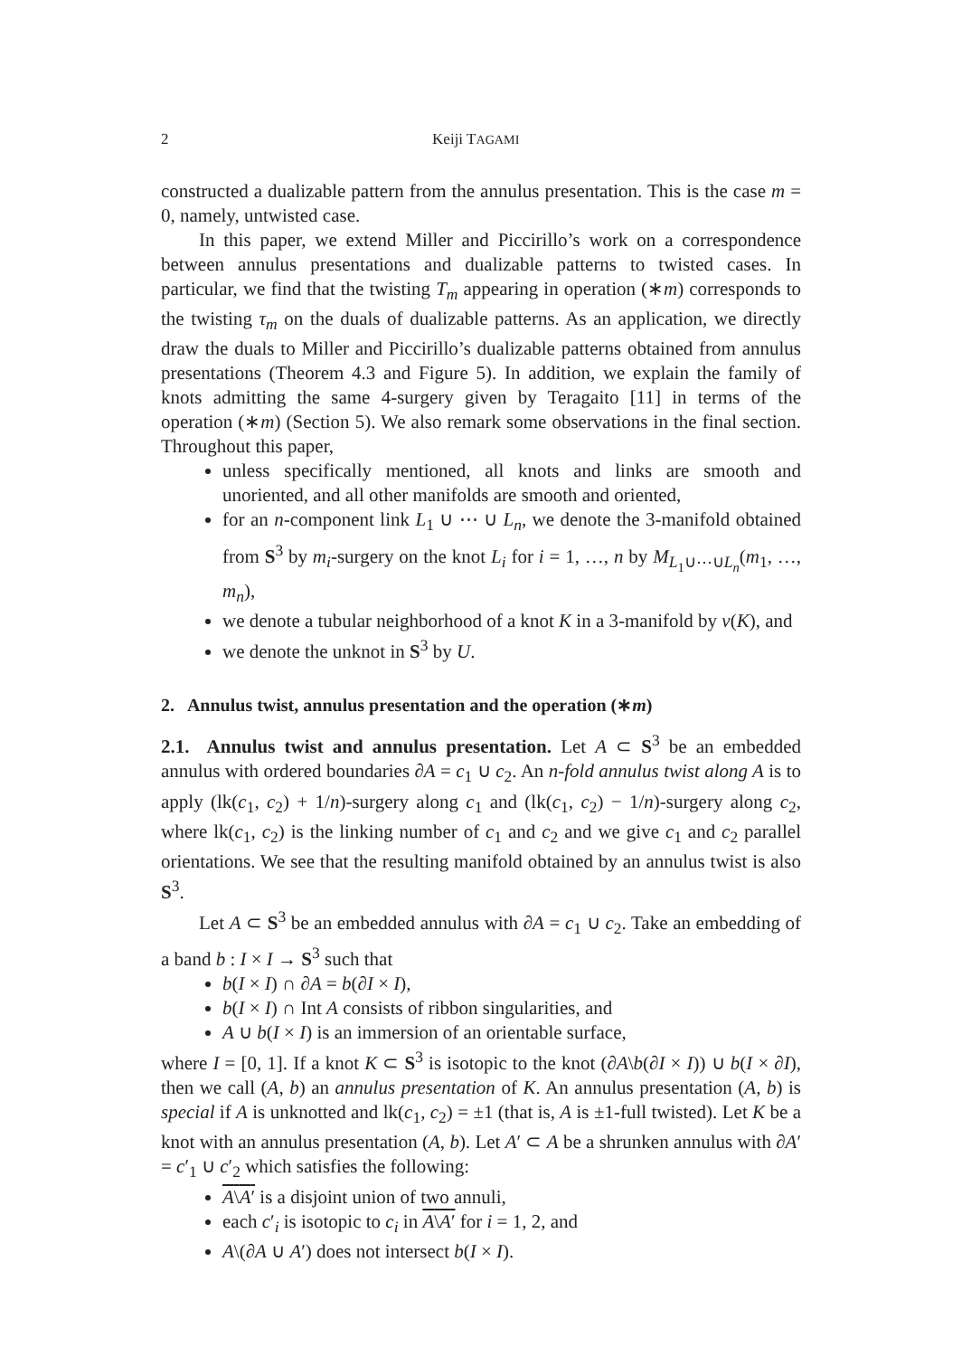2 Keiji TAGAMI
constructed a dualizable pattern from the annulus presentation. This is the case m = 0, namely, untwisted case.
In this paper, we extend Miller and Piccirillo’s work on a correspondence between annulus presentations and dualizable patterns to twisted cases. In particular, we find that the twisting T<sub>m</sub> appearing in operation (∗m) corresponds to the twisting τ<sub>m</sub> on the duals of dualizable patterns. As an application, we directly draw the duals to Miller and Piccirillo’s dualizable patterns obtained from annulus presentations (Theorem 4.3 and Figure 5). In addition, we explain the family of knots admitting the same 4-surgery given by Teragaito [11] in terms of the operation (∗m) (Section 5). We also remark some observations in the final section. Throughout this paper,
unless specifically mentioned, all knots and links are smooth and unoriented, and all other manifolds are smooth and oriented,
for an n-component link L<sub>1</sub> ∪ ⋯ ∪ L<sub>n</sub>, we denote the 3-manifold obtained from S<sup>3</sup> by m<sub>i</sub>-surgery on the knot L<sub>i</sub> for i = 1, …, n by M<sub>L<sub>1</sub>∪⋯∪L<sub>n</sub></sub>(m<sub>1</sub>, …, m<sub>n</sub>),
we denote a tubular neighborhood of a knot K in a 3-manifold by ν(K), and
we denote the unknot in S<sup>3</sup> by U.
2. Annulus twist, annulus presentation and the operation (∗m)
2.1. Annulus twist and annulus presentation. Let A ⊂ S<sup>3</sup> be an embedded annulus with ordered boundaries ∂A = c<sub>1</sub> ∪ c<sub>2</sub>. An n-fold annulus twist along A is to apply (lk(c<sub>1</sub>, c<sub>2</sub>) + 1/n)-surgery along c<sub>1</sub> and (lk(c<sub>1</sub>, c<sub>2</sub>) − 1/n)-surgery along c<sub>2</sub>, where lk(c<sub>1</sub>, c<sub>2</sub>) is the linking number of c<sub>1</sub> and c<sub>2</sub> and we give c<sub>1</sub> and c<sub>2</sub> parallel orientations. We see that the resulting manifold obtained by an annulus twist is also S<sup>3</sup>.
Let A ⊂ S<sup>3</sup> be an embedded annulus with ∂A = c<sub>1</sub> ∪ c<sub>2</sub>. Take an embedding of a band b : I × I → S<sup>3</sup> such that
b(I × I) ∩ ∂A = b(∂I × I),
b(I × I) ∩ Int A consists of ribbon singularities, and
A ∪ b(I × I) is an immersion of an orientable surface,
where I = [0, 1]. If a knot K ⊂ S<sup>3</sup> is isotopic to the knot (∂A\b(∂I × I)) ∪ b(I × ∂I), then we call (A, b) an annulus presentation of K. An annulus presentation (A, b) is special if A is unknotted and lk(c<sub>1</sub>, c<sub>2</sub>) = ±1 (that is, A is ±1-full twisted). Let K be a knot with an annulus presentation (A, b). Let A′ ⊂ A be a shrunken annulus with ∂A′ = c′<sub>1</sub> ∪ c′<sub>2</sub> which satisfies the following:
A\A′ is a disjoint union of two annuli,
each c′<sub>i</sub> is isotopic to c<sub>i</sub> in A\A′ for i = 1, 2, and
A\(∂A ∪ A′) does not intersect b(I × I).